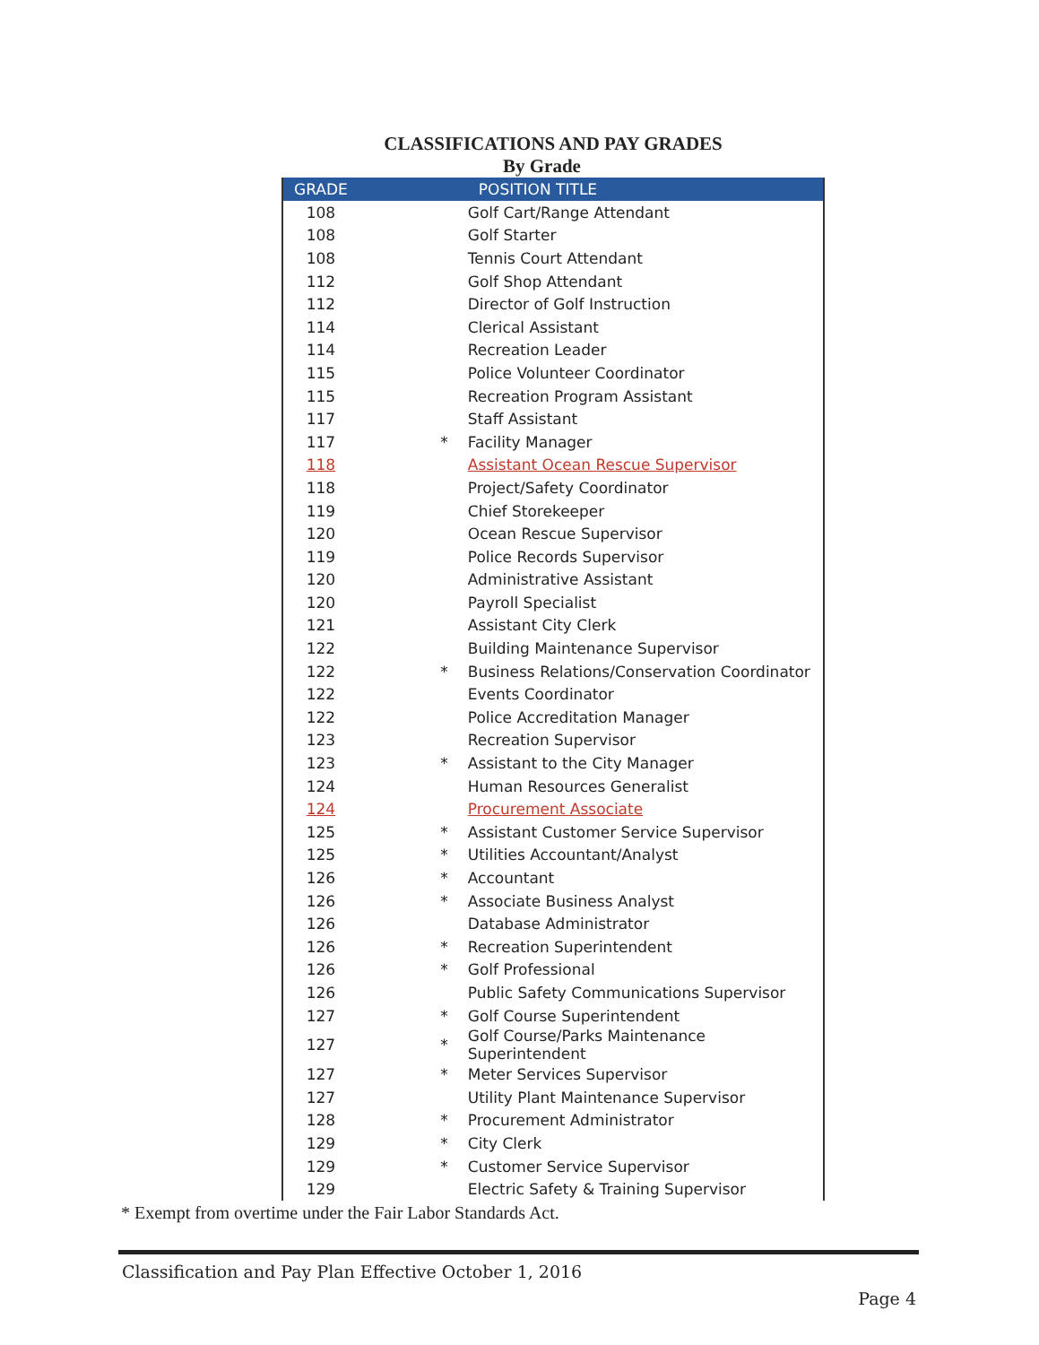CLASSIFICATIONS AND PAY GRADES
By Grade
| GRADE | | POSITION TITLE |
| --- | --- | --- |
| 108 | | Golf Cart/Range Attendant |
| 108 | | Golf Starter |
| 108 | | Tennis Court Attendant |
| 112 | | Golf Shop Attendant |
| 112 | | Director of Golf Instruction |
| 114 | | Clerical Assistant |
| 114 | | Recreation Leader |
| 115 | | Police Volunteer Coordinator |
| 115 | | Recreation Program Assistant |
| 117 | | Staff Assistant |
| 117 | * | Facility Manager |
| 118 | | Assistant Ocean Rescue Supervisor |
| 118 | | Project/Safety Coordinator |
| 119 | | Chief Storekeeper |
| 120 | | Ocean Rescue Supervisor |
| 119 | | Police Records Supervisor |
| 120 | | Administrative Assistant |
| 120 | | Payroll Specialist |
| 121 | | Assistant City Clerk |
| 122 | | Building Maintenance Supervisor |
| 122 | * | Business Relations/Conservation Coordinator |
| 122 | | Events Coordinator |
| 122 | | Police Accreditation Manager |
| 123 | | Recreation Supervisor |
| 123 | * | Assistant to the City Manager |
| 124 | | Human Resources Generalist |
| 124 | | Procurement Associate |
| 125 | * | Assistant Customer Service Supervisor |
| 125 | * | Utilities Accountant/Analyst |
| 126 | * | Accountant |
| 126 | * | Associate Business Analyst |
| 126 | | Database Administrator |
| 126 | * | Recreation Superintendent |
| 126 | * | Golf Professional |
| 126 | | Public Safety Communications Supervisor |
| 127 | * | Golf Course Superintendent |
| 127 | * | Golf Course/Parks Maintenance Superintendent |
| 127 | * | Meter Services Supervisor |
| 127 | | Utility Plant Maintenance Supervisor |
| 128 | * | Procurement Administrator |
| 129 | * | City Clerk |
| 129 | * | Customer Service Supervisor |
| 129 | | Electric Safety & Training Supervisor |
* Exempt from overtime under the Fair Labor Standards Act.
Classification and Pay Plan Effective October 1, 2016
Page 4